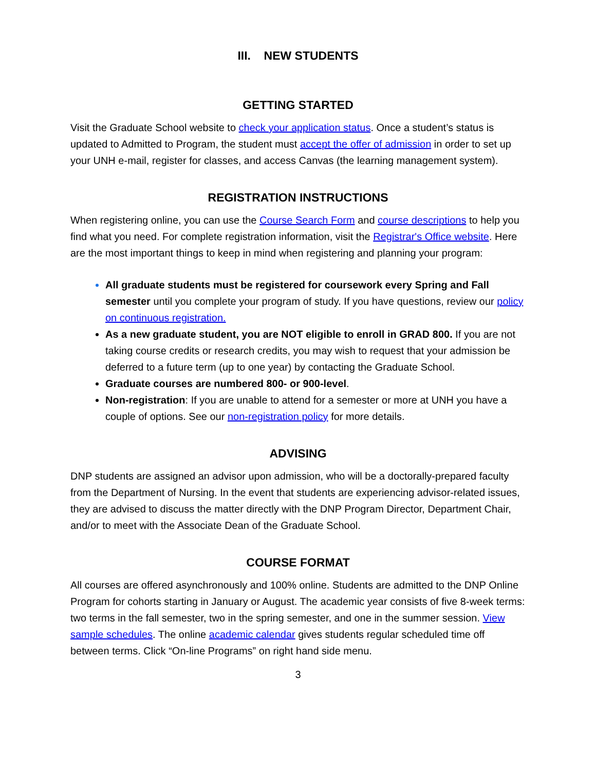III. NEW STUDENTS
GETTING STARTED
Visit the Graduate School website to check your application status. Once a student’s status is updated to Admitted to Program, the student must accept the offer of admission in order to set up your UNH e-mail, register for classes, and access Canvas (the learning management system).
REGISTRATION INSTRUCTIONS
When registering online, you can use the Course Search Form and course descriptions to help you find what you need. For complete registration information, visit the Registrar's Office website. Here are the most important things to keep in mind when registering and planning your program:
All graduate students must be registered for coursework every Spring and Fall semester until you complete your program of study. If you have questions, review our policy on continuous registration.
As a new graduate student, you are NOT eligible to enroll in GRAD 800. If you are not taking course credits or research credits, you may wish to request that your admission be deferred to a future term (up to one year) by contacting the Graduate School.
Graduate courses are numbered 800- or 900-level.
Non-registration: If you are unable to attend for a semester or more at UNH you have a couple of options. See our non-registration policy for more details.
ADVISING
DNP students are assigned an advisor upon admission, who will be a doctorally-prepared faculty from the Department of Nursing. In the event that students are experiencing advisor-related issues, they are advised to discuss the matter directly with the DNP Program Director, Department Chair, and/or to meet with the Associate Dean of the Graduate School.
COURSE FORMAT
All courses are offered asynchronously and 100% online. Students are admitted to the DNP Online Program for cohorts starting in January or August. The academic year consists of five 8-week terms: two terms in the fall semester, two in the spring semester, and one in the summer session. View sample schedules. The online academic calendar gives students regular scheduled time off between terms. Click “On-line Programs” on right hand side menu.
3